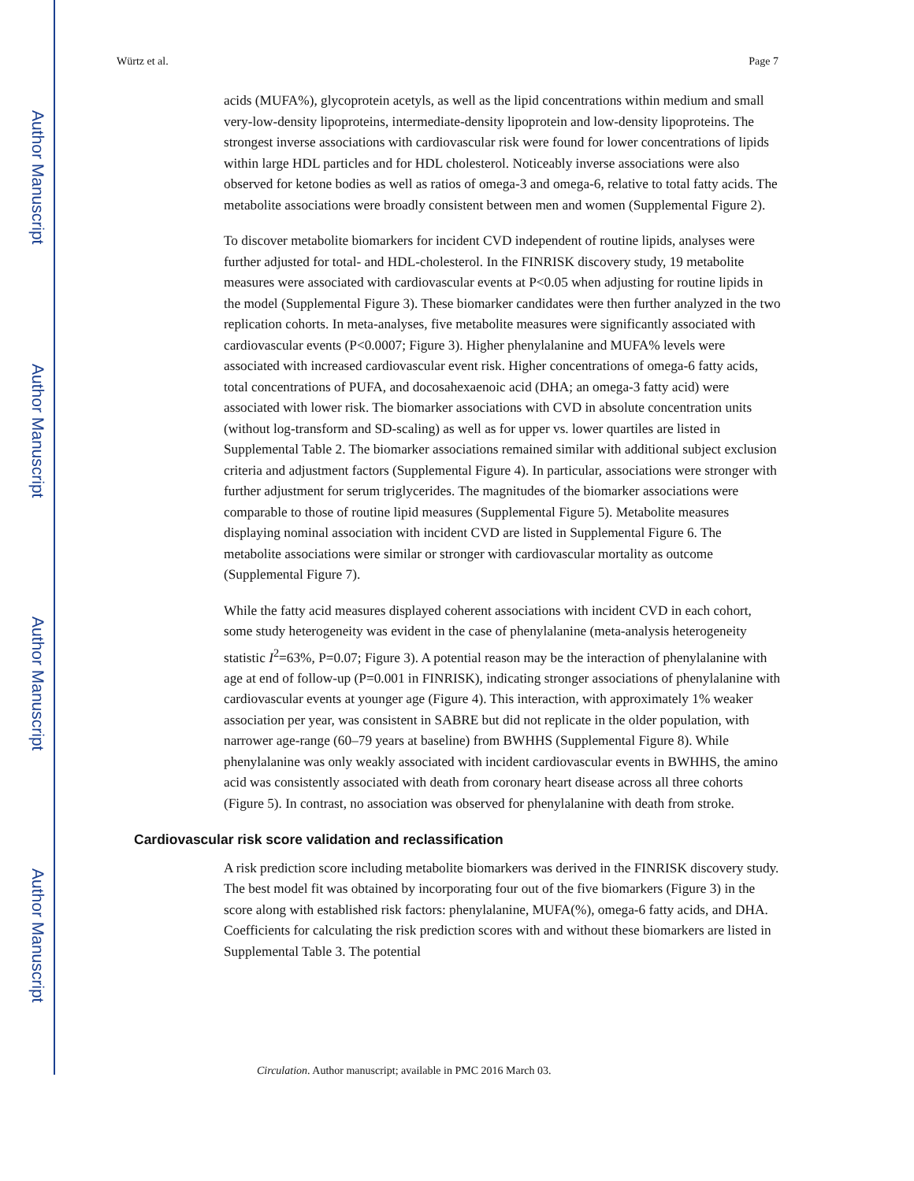Author Manuscript
Author Manuscript
Author Manuscript
Author Manuscript
Würtz et al. Page 7
acids (MUFA%), glycoprotein acetyls, as well as the lipid concentrations within medium and small very-low-density lipoproteins, intermediate-density lipoprotein and low-density lipoproteins. The strongest inverse associations with cardiovascular risk were found for lower concentrations of lipids within large HDL particles and for HDL cholesterol. Noticeably inverse associations were also observed for ketone bodies as well as ratios of omega-3 and omega-6, relative to total fatty acids. The metabolite associations were broadly consistent between men and women (Supplemental Figure 2).
To discover metabolite biomarkers for incident CVD independent of routine lipids, analyses were further adjusted for total- and HDL-cholesterol. In the FINRISK discovery study, 19 metabolite measures were associated with cardiovascular events at P<0.05 when adjusting for routine lipids in the model (Supplemental Figure 3). These biomarker candidates were then further analyzed in the two replication cohorts. In meta-analyses, five metabolite measures were significantly associated with cardiovascular events (P<0.0007; Figure 3). Higher phenylalanine and MUFA% levels were associated with increased cardiovascular event risk. Higher concentrations of omega-6 fatty acids, total concentrations of PUFA, and docosahexaenoic acid (DHA; an omega-3 fatty acid) were associated with lower risk. The biomarker associations with CVD in absolute concentration units (without log-transform and SD-scaling) as well as for upper vs. lower quartiles are listed in Supplemental Table 2. The biomarker associations remained similar with additional subject exclusion criteria and adjustment factors (Supplemental Figure 4). In particular, associations were stronger with further adjustment for serum triglycerides. The magnitudes of the biomarker associations were comparable to those of routine lipid measures (Supplemental Figure 5). Metabolite measures displaying nominal association with incident CVD are listed in Supplemental Figure 6. The metabolite associations were similar or stronger with cardiovascular mortality as outcome (Supplemental Figure 7).
While the fatty acid measures displayed coherent associations with incident CVD in each cohort, some study heterogeneity was evident in the case of phenylalanine (meta-analysis heterogeneity statistic I<sup>2</sup>=63%, P=0.07; Figure 3). A potential reason may be the interaction of phenylalanine with age at end of follow-up (P=0.001 in FINRISK), indicating stronger associations of phenylalanine with cardiovascular events at younger age (Figure 4). This interaction, with approximately 1% weaker association per year, was consistent in SABRE but did not replicate in the older population, with narrower age-range (60–79 years at baseline) from BWHHS (Supplemental Figure 8). While phenylalanine was only weakly associated with incident cardiovascular events in BWHHS, the amino acid was consistently associated with death from coronary heart disease across all three cohorts (Figure 5). In contrast, no association was observed for phenylalanine with death from stroke.
Cardiovascular risk score validation and reclassification
A risk prediction score including metabolite biomarkers was derived in the FINRISK discovery study. The best model fit was obtained by incorporating four out of the five biomarkers (Figure 3) in the score along with established risk factors: phenylalanine, MUFA(%), omega-6 fatty acids, and DHA. Coefficients for calculating the risk prediction scores with and without these biomarkers are listed in Supplemental Table 3. The potential
Circulation. Author manuscript; available in PMC 2016 March 03.